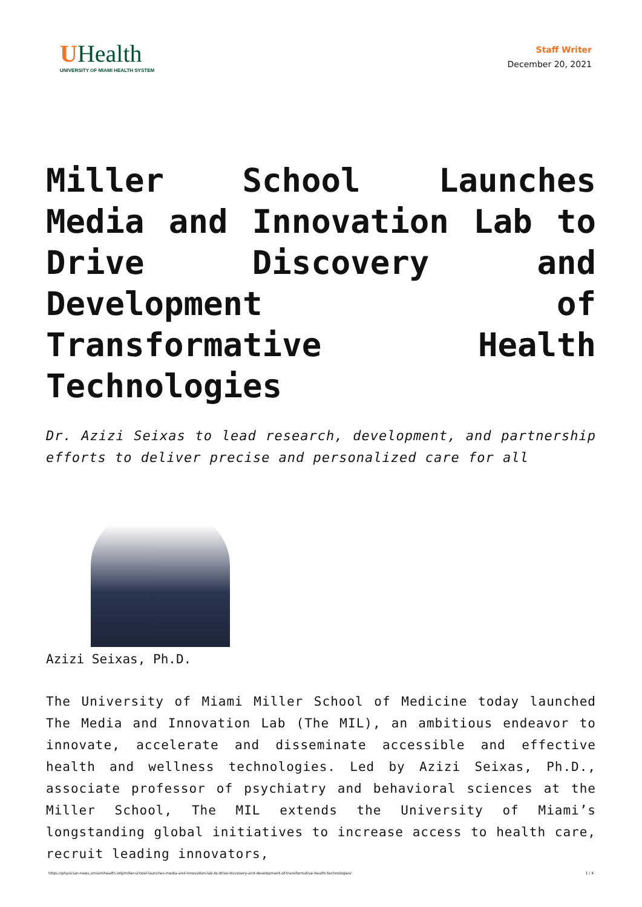UHealth
UNIVERSITY OF MIAMI HEALTH SYSTEM
Staff Writer
December 20, 2021
Miller School Launches Media and Innovation Lab to Drive Discovery and Development of Transformative Health Technologies
Dr. Azizi Seixas to lead research, development, and partnership efforts to deliver precise and personalized care for all
Azizi Seixas, Ph.D.
The University of Miami Miller School of Medicine today launched The Media and Innovation Lab (The MIL), an ambitious endeavor to innovate, accelerate and disseminate accessible and effective health and wellness technologies. Led by Azizi Seixas, Ph.D., associate professor of psychiatry and behavioral sciences at the Miller School, The MIL extends the University of Miami’s longstanding global initiatives to increase access to health care, recruit leading innovators,
https://physician-news.umiamihealth.org/miller-school-launches-media-and-innovation-lab-to-drive-discovery-and-development-of-transformative-health-technologies/ 1 / 4